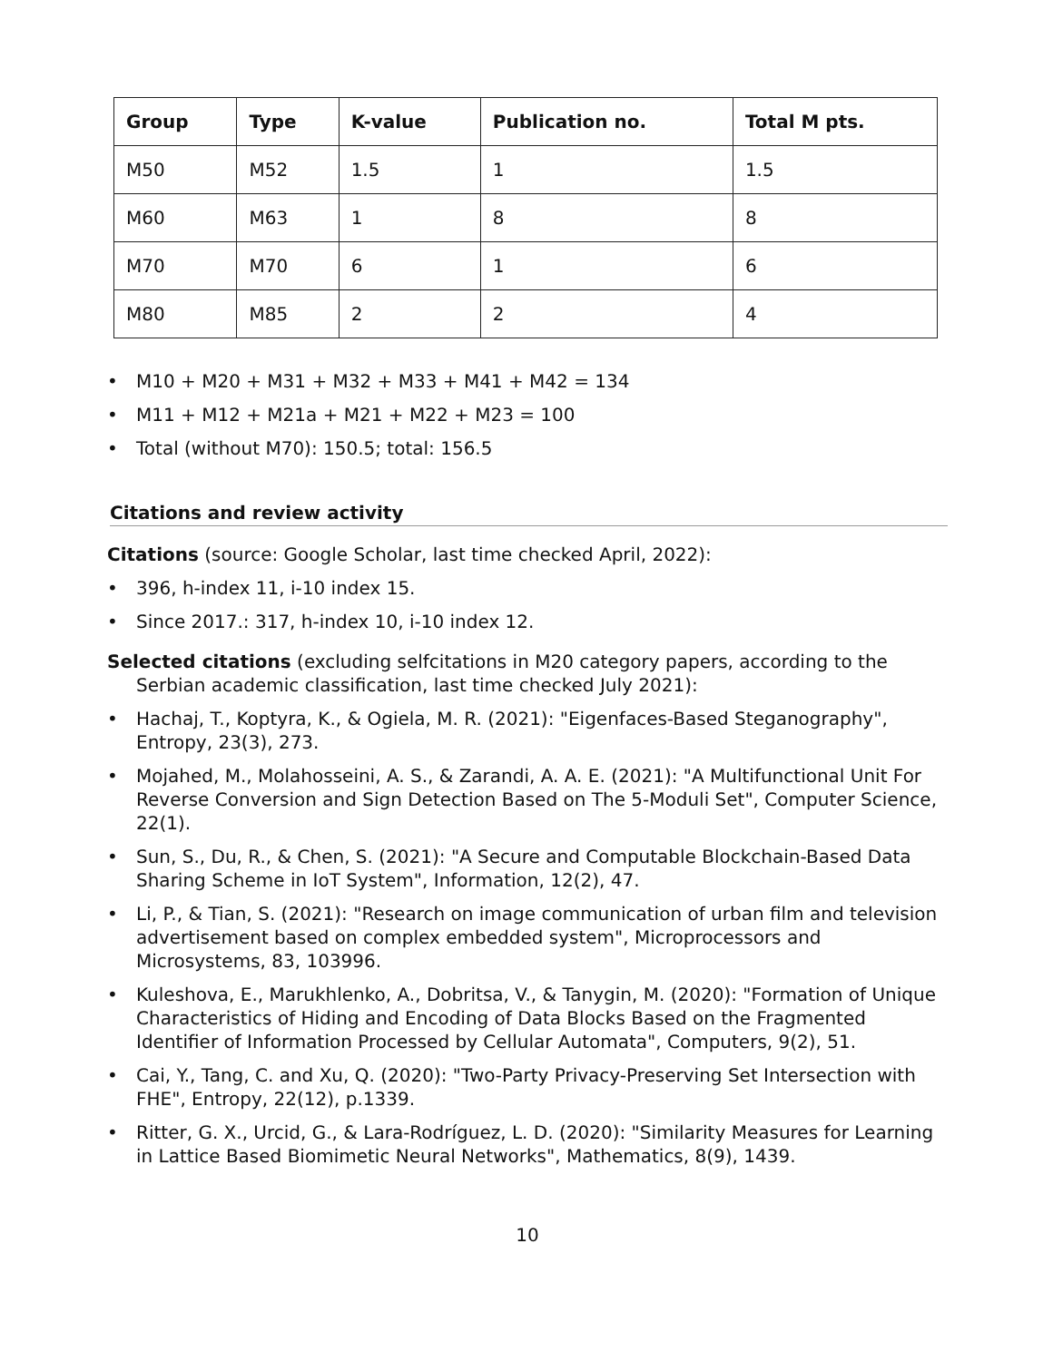| Group | Type | K-value | Publication no. | Total M pts. |
| --- | --- | --- | --- | --- |
| M50 | M52 | 1.5 | 1 | 1.5 |
| M60 | M63 | 1 | 8 | 8 |
| M70 | M70 | 6 | 1 | 6 |
| M80 | M85 | 2 | 2 | 4 |
• M10 + M20 + M31 + M32 + M33 + M41 + M42 = 134
• M11 + M12 + M21a + M21 + M22 + M23 = 100
• Total (without M70): 150.5; total: 156.5
Citations and review activity
Citations (source: Google Scholar, last time checked April, 2022):
• 396, h-index 11, i-10 index 15.
• Since 2017.: 317, h-index 10, i-10 index 12.
Selected citations (excluding selfcitations in M20 category papers, according to the Serbian academic classification, last time checked July 2021):
• Hachaj, T., Koptyra, K., & Ogiela, M. R. (2021): "Eigenfaces-Based Steganography", Entropy, 23(3), 273.
• Mojahed, M., Molahosseini, A. S., & Zarandi, A. A. E. (2021): "A Multifunctional Unit For Reverse Conversion and Sign Detection Based on The 5-Moduli Set", Computer Science, 22(1).
• Sun, S., Du, R., & Chen, S. (2021): "A Secure and Computable Blockchain-Based Data Sharing Scheme in IoT System", Information, 12(2), 47.
• Li, P., & Tian, S. (2021): "Research on image communication of urban film and television advertisement based on complex embedded system", Microprocessors and Microsystems, 83, 103996.
• Kuleshova, E., Marukhlenko, A., Dobritsa, V., & Tanygin, M. (2020): "Formation of Unique Characteristics of Hiding and Encoding of Data Blocks Based on the Fragmented Identifier of Information Processed by Cellular Automata", Computers, 9(2), 51.
• Cai, Y., Tang, C. and Xu, Q. (2020): "Two-Party Privacy-Preserving Set Intersection with FHE", Entropy, 22(12), p.1339.
• Ritter, G. X., Urcid, G., & Lara-Rodríguez, L. D. (2020): "Similarity Measures for Learning in Lattice Based Biomimetic Neural Networks", Mathematics, 8(9), 1439.
10